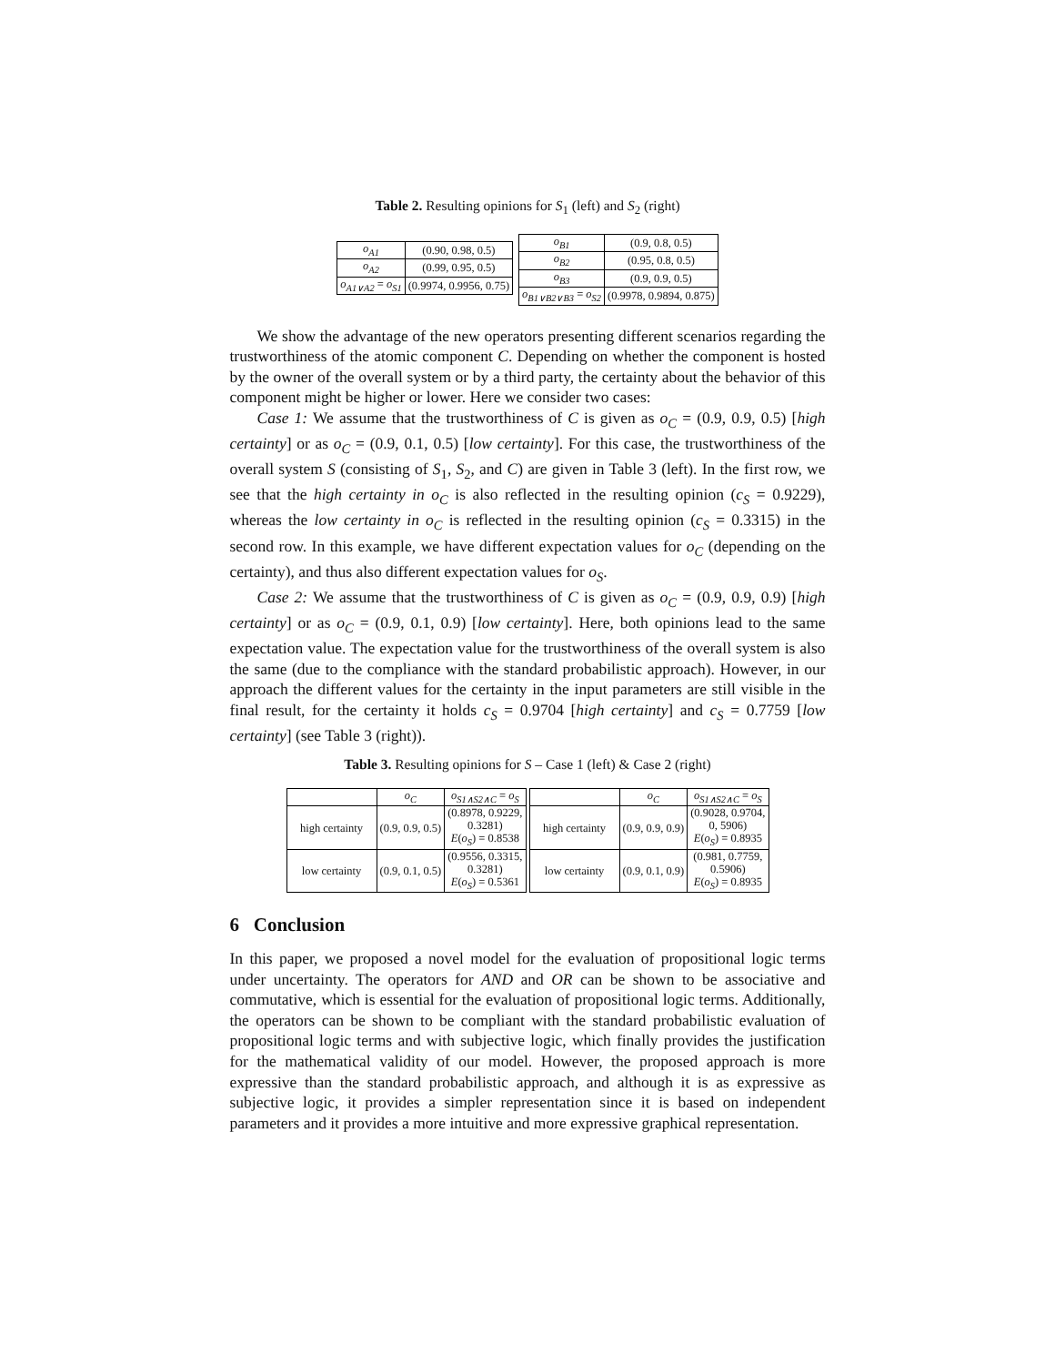Table 2. Resulting opinions for S<sub>1</sub> (left) and S<sub>2</sub> (right)
| o<sub>A1</sub> | (0.90, 0.98, 0.5) |
| o<sub>A2</sub> | (0.99, 0.95, 0.5) |
| o<sub>A1∨A2</sub> = o<sub>S1</sub> | (0.9974, 0.9956, 0.75) |
| o<sub>B1</sub> | (0.9, 0.8, 0.5) |
| o<sub>B2</sub> | (0.95, 0.8, 0.5) |
| o<sub>B3</sub> | (0.9, 0.9, 0.5) |
| o<sub>B1∨B2∨B3</sub> = o<sub>S2</sub> | (0.9978, 0.9894, 0.875) |
We show the advantage of the new operators presenting different scenarios regarding the trustworthiness of the atomic component C. Depending on whether the component is hosted by the owner of the overall system or by a third party, the certainty about the behavior of this component might be higher or lower. Here we consider two cases:
Case 1: We assume that the trustworthiness of C is given as o<sub>C</sub> = (0.9, 0.9, 0.5) [high certainty] or as o<sub>C</sub> = (0.9, 0.1, 0.5) [low certainty]. For this case, the trustworthiness of the overall system S (consisting of S<sub>1</sub>, S<sub>2</sub>, and C) are given in Table 3 (left). In the first row, we see that the high certainty in o<sub>C</sub> is also reflected in the resulting opinion (c<sub>S</sub> = 0.9229), whereas the low certainty in o<sub>C</sub> is reflected in the resulting opinion (c<sub>S</sub> = 0.3315) in the second row. In this example, we have different expectation values for o<sub>C</sub> (depending on the certainty), and thus also different expectation values for o<sub>S</sub>.
Case 2: We assume that the trustworthiness of C is given as o<sub>C</sub> = (0.9, 0.9, 0.9) [high certainty] or as o<sub>C</sub> = (0.9, 0.1, 0.9) [low certainty]. Here, both opinions lead to the same expectation value. The expectation value for the trustworthiness of the overall system is also the same (due to the compliance with the standard probabilistic approach). However, in our approach the different values for the certainty in the input parameters are still visible in the final result, for the certainty it holds c<sub>S</sub> = 0.9704 [high certainty] and c<sub>S</sub> = 0.7759 [low certainty] (see Table 3 (right)).
Table 3. Resulting opinions for S – Case 1 (left) & Case 2 (right)
| | o<sub>C</sub> | o<sub>S1∧S2∧C</sub> = o<sub>S</sub> |
| --- | --- | --- |
| high certainty | (0.9, 0.9, 0.5) | (0.8978, 0.9229, 0.3281) E ( o<sub>S</sub> ) = 0.8538 |
| low certainty | (0.9, 0.1, 0.5) | (0.9556, 0.3315, 0.3281) E ( o<sub>S</sub> ) = 0.5361 |
| | o<sub>C</sub> | o<sub>S1∧S2∧C</sub> = o<sub>S</sub> |
| --- | --- | --- |
| high certainty | (0.9, 0.9, 0.9) | (0.9028, 0.9704, 0, 5906) E ( o<sub>S</sub> ) = 0.8935 |
| low certainty | (0.9, 0.1, 0.9) | (0.981, 0.7759, 0.5906) E ( o<sub>S</sub> ) = 0.8935 |
6 Conclusion
In this paper, we proposed a novel model for the evaluation of propositional logic terms under uncertainty. The operators for AND and OR can be shown to be associative and commutative, which is essential for the evaluation of propositional logic terms. Additionally, the operators can be shown to be compliant with the standard probabilistic evaluation of propositional logic terms and with subjective logic, which finally provides the justification for the mathematical validity of our model. However, the proposed approach is more expressive than the standard probabilistic approach, and although it is as expressive as subjective logic, it provides a simpler representation since it is based on independent parameters and it provides a more intuitive and more expressive graphical representation.